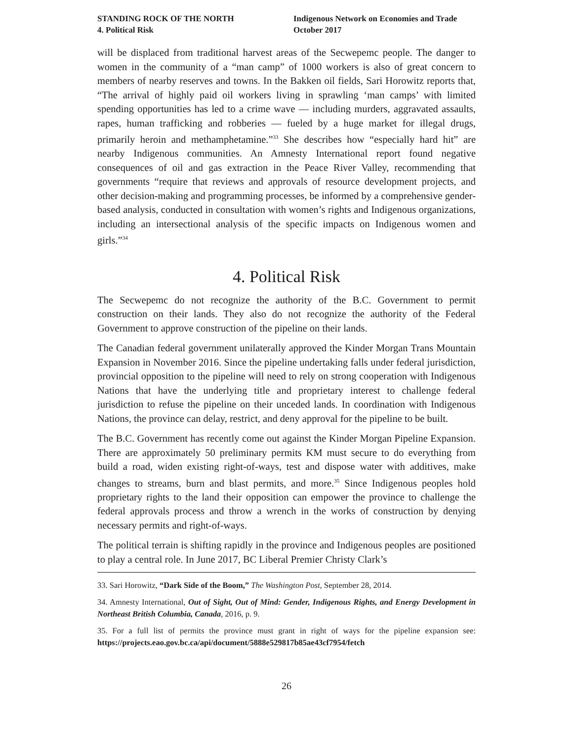STANDING ROCK OF THE NORTH
4. Political Risk
Indigenous Network on Economies and Trade
October 2017
will be displaced from traditional harvest areas of the Secwepemc people. The danger to women in the community of a “man camp” of 1000 workers is also of great concern to members of nearby reserves and towns. In the Bakken oil fields, Sari Horowitz reports that, “The arrival of highly paid oil workers living in sprawling ‘man camps’ with limited spending opportunities has led to a crime wave — including murders, aggravated assaults, rapes, human trafficking and robberies — fueled by a huge market for illegal drugs, primarily heroin and methamphetamine.”<sup>33</sup> She describes how “especially hard hit” are nearby Indigenous communities. An Amnesty International report found negative consequences of oil and gas extraction in the Peace River Valley, recommending that governments “require that reviews and approvals of resource development projects, and other decision-making and programming processes, be informed by a comprehensive gender-based analysis, conducted in consultation with women’s rights and Indigenous organizations, including an intersectional analysis of the specific impacts on Indigenous women and girls.”<sup>34</sup>
4. Political Risk
The Secwepemc do not recognize the authority of the B.C. Government to permit construction on their lands. They also do not recognize the authority of the Federal Government to approve construction of the pipeline on their lands.
The Canadian federal government unilaterally approved the Kinder Morgan Trans Mountain Expansion in November 2016. Since the pipeline undertaking falls under federal jurisdiction, provincial opposition to the pipeline will need to rely on strong cooperation with Indigenous Nations that have the underlying title and proprietary interest to challenge federal jurisdiction to refuse the pipeline on their unceded lands. In coordination with Indigenous Nations, the province can delay, restrict, and deny approval for the pipeline to be built.
The B.C. Government has recently come out against the Kinder Morgan Pipeline Expansion. There are approximately 50 preliminary permits KM must secure to do everything from build a road, widen existing right-of-ways, test and dispose water with additives, make changes to streams, burn and blast permits, and more.<sup>35</sup> Since Indigenous peoples hold proprietary rights to the land their opposition can empower the province to challenge the federal approvals process and throw a wrench in the works of construction by denying necessary permits and right-of-ways.
The political terrain is shifting rapidly in the province and Indigenous peoples are positioned to play a central role. In June 2017, BC Liberal Premier Christy Clark’s
33. Sari Horowitz, “Dark Side of the Boom,” The Washington Post, September 28, 2014.
34. Amnesty International, Out of Sight, Out of Mind: Gender, Indigenous Rights, and Energy Development in Northeast British Columbia, Canada, 2016, p. 9.
35. For a full list of permits the province must grant in right of ways for the pipeline expansion see: https://projects.eao.gov.bc.ca/api/document/5888e529817b85ae43cf7954/fetch
26